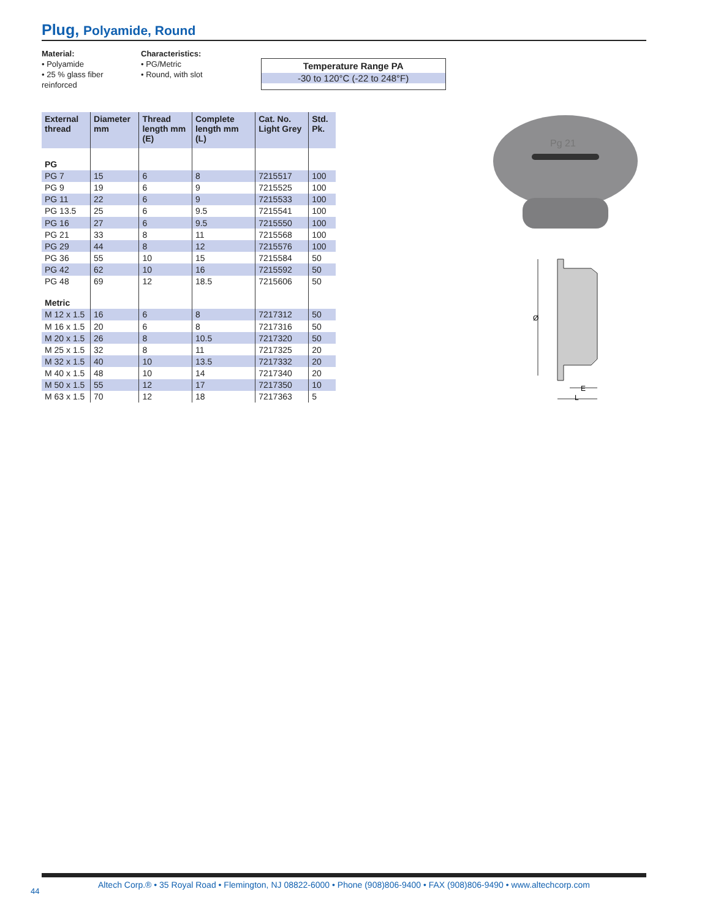Plug, Polyamide, Round
Material:
• Polyamide
• 25 % glass fiber reinforced
Characteristics:
• PG/Metric
• Round, with slot
Temperature Range PA
-30 to 120°C (-22 to 248°F)
| External thread | Diameter mm | Thread length mm (E) | Complete length mm (L) | Cat. No. Light Grey | Std. Pk. |
| --- | --- | --- | --- | --- | --- |
| PG | | | | | |
| PG 7 | 15 | 6 | 8 | 7215517 | 100 |
| PG 9 | 19 | 6 | 9 | 7215525 | 100 |
| PG 11 | 22 | 6 | 9 | 7215533 | 100 |
| PG 13.5 | 25 | 6 | 9.5 | 7215541 | 100 |
| PG 16 | 27 | 6 | 9.5 | 7215550 | 100 |
| PG 21 | 33 | 8 | 11 | 7215568 | 100 |
| PG 29 | 44 | 8 | 12 | 7215576 | 100 |
| PG 36 | 55 | 10 | 15 | 7215584 | 50 |
| PG 42 | 62 | 10 | 16 | 7215592 | 50 |
| PG 48 | 69 | 12 | 18.5 | 7215606 | 50 |
| Metric | | | | | |
| M 12 x 1.5 | 16 | 6 | 8 | 7217312 | 50 |
| M 16 x 1.5 | 20 | 6 | 8 | 7217316 | 50 |
| M 20 x 1.5 | 26 | 8 | 10.5 | 7217320 | 50 |
| M 25 x 1.5 | 32 | 8 | 11 | 7217325 | 20 |
| M 32 x 1.5 | 40 | 10 | 13.5 | 7217332 | 20 |
| M 40 x 1.5 | 48 | 10 | 14 | 7217340 | 20 |
| M 50 x 1.5 | 55 | 12 | 17 | 7217350 | 10 |
| M 63 x 1.5 | 70 | 12 | 18 | 7217363 | 5 |
Pg 21
Ø
E
L
Altech Corp.® • 35 Royal Road • Flemington, NJ 08822-6000 • Phone (908)806-9400 • FAX (908)806-9490 • www.altechcorp.com
44